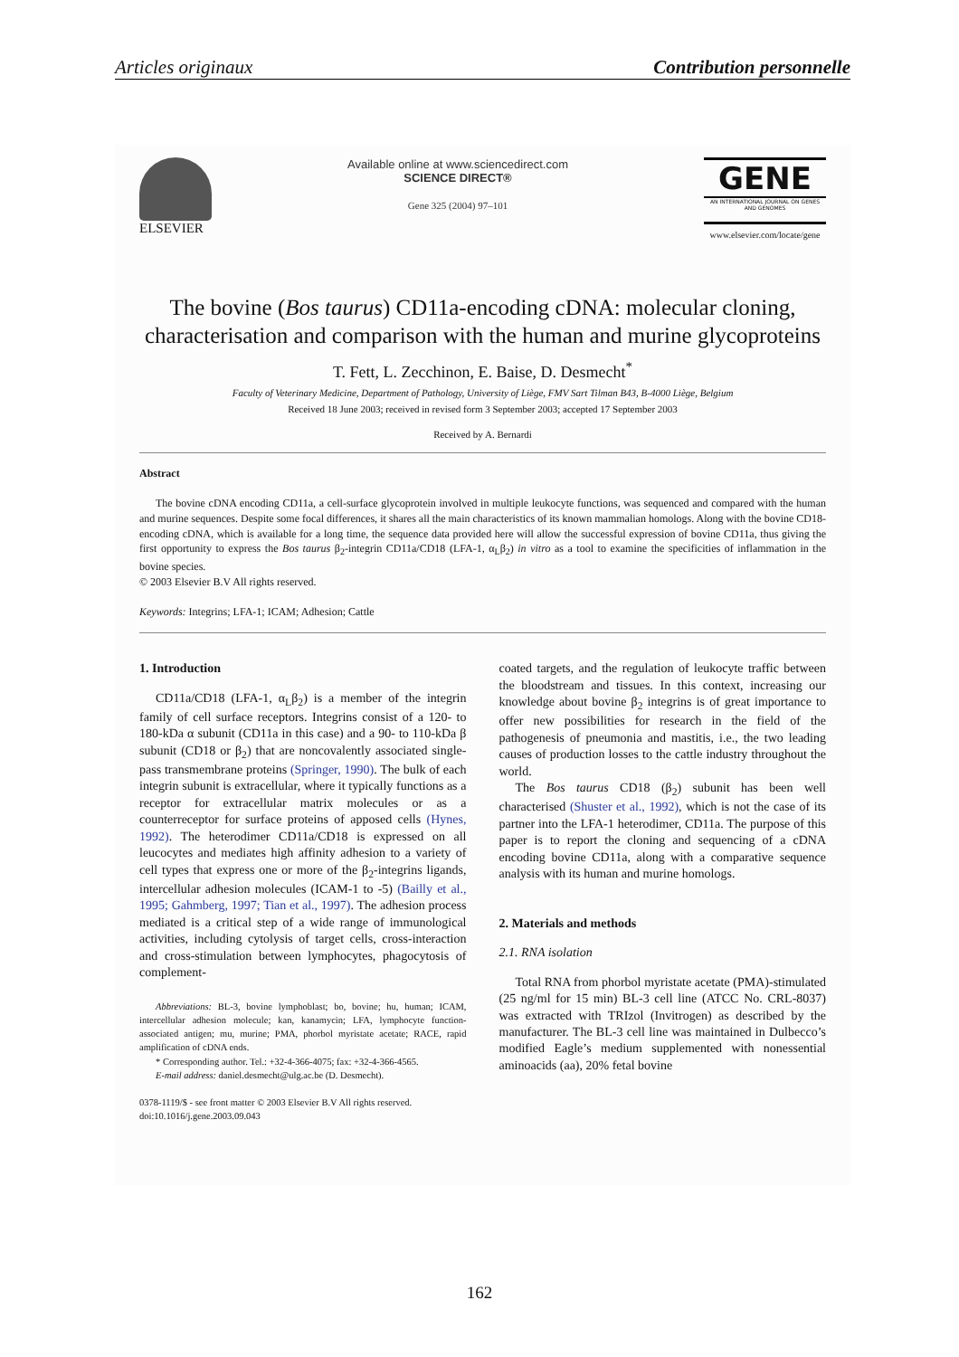Articles originaux Contribution personnelle
ELSEVIER
Available online at www.sciencedirect.com
SCIENCE DIRECT®
Gene 325 (2004) 97–101
GENE
AN INTERNATIONAL JOURNAL ON GENES AND GENOMES
www.elsevier.com/locate/gene
The bovine (Bos taurus) CD11a-encoding cDNA: molecular cloning, characterisation and comparison with the human and murine glycoproteins
T. Fett, L. Zecchinon, E. Baise, D. Desmecht<sup>*</sup>
Faculty of Veterinary Medicine, Department of Pathology, University of Liège, FMV Sart Tilman B43, B-4000 Liège, Belgium
Received 18 June 2003; received in revised form 3 September 2003; accepted 17 September 2003
Received by A. Bernardi
Abstract
The bovine cDNA encoding CD11a, a cell-surface glycoprotein involved in multiple leukocyte functions, was sequenced and compared with the human and murine sequences. Despite some focal differences, it shares all the main characteristics of its known mammalian homologs. Along with the bovine CD18-encoding cDNA, which is available for a long time, the sequence data provided here will allow the successful expression of bovine CD11a, thus giving the first opportunity to express the Bos taurus β<sub>2</sub>-integrin CD11a/CD18 (LFA-1, α<sub>L</sub>β<sub>2</sub>) in vitro as a tool to examine the specificities of inflammation in the bovine species.
© 2003 Elsevier B.V All rights reserved.
Keywords: Integrins; LFA-1; ICAM; Adhesion; Cattle
1. Introduction
CD11a/CD18 (LFA-1, α<sub>L</sub>β<sub>2</sub>) is a member of the integrin family of cell surface receptors. Integrins consist of a 120- to 180-kDa α subunit (CD11a in this case) and a 90- to 110-kDa β subunit (CD18 or β<sub>2</sub>) that are noncovalently associated single-pass transmembrane proteins (Springer, 1990). The bulk of each integrin subunit is extracellular, where it typically functions as a receptor for extracellular matrix molecules or as a counterreceptor for surface proteins of apposed cells (Hynes, 1992). The heterodimer CD11a/CD18 is expressed on all leucocytes and mediates high affinity adhesion to a variety of cell types that express one or more of the β<sub>2</sub>-integrins ligands, intercellular adhesion molecules (ICAM-1 to -5) (Bailly et al., 1995; Gahmberg, 1997; Tian et al., 1997). The adhesion process mediated is a critical step of a wide range of immunological activities, including cytolysis of target cells, cross-interaction and cross-stimulation between lymphocytes, phagocytosis of complement-
Abbreviations: BL-3, bovine lymphoblast; bo, bovine; hu, human; ICAM, intercellular adhesion molecule; kan, kanamycin; LFA, lymphocyte function-associated antigen; mu, murine; PMA, phorbol myristate acetate; RACE, rapid amplification of cDNA ends.
* Corresponding author. Tel.: +32-4-366-4075; fax: +32-4-366-4565.
E-mail address: daniel.desmecht@ulg.ac.be (D. Desmecht).
0378-1119/$ - see front matter © 2003 Elsevier B.V All rights reserved.
doi:10.1016/j.gene.2003.09.043
coated targets, and the regulation of leukocyte traffic between the bloodstream and tissues. In this context, increasing our knowledge about bovine β<sub>2</sub> integrins is of great importance to offer new possibilities for research in the field of the pathogenesis of pneumonia and mastitis, i.e., the two leading causes of production losses to the cattle industry throughout the world.
The Bos taurus CD18 (β<sub>2</sub>) subunit has been well characterised (Shuster et al., 1992), which is not the case of its partner into the LFA-1 heterodimer, CD11a. The purpose of this paper is to report the cloning and sequencing of a cDNA encoding bovine CD11a, along with a comparative sequence analysis with its human and murine homologs.
2. Materials and methods
2.1. RNA isolation
Total RNA from phorbol myristate acetate (PMA)-stimulated (25 ng/ml for 15 min) BL-3 cell line (ATCC No. CRL-8037) was extracted with TRIzol (Invitrogen) as described by the manufacturer. The BL-3 cell line was maintained in Dulbecco’s modified Eagle’s medium supplemented with nonessential aminoacids (aa), 20% fetal bovine
162